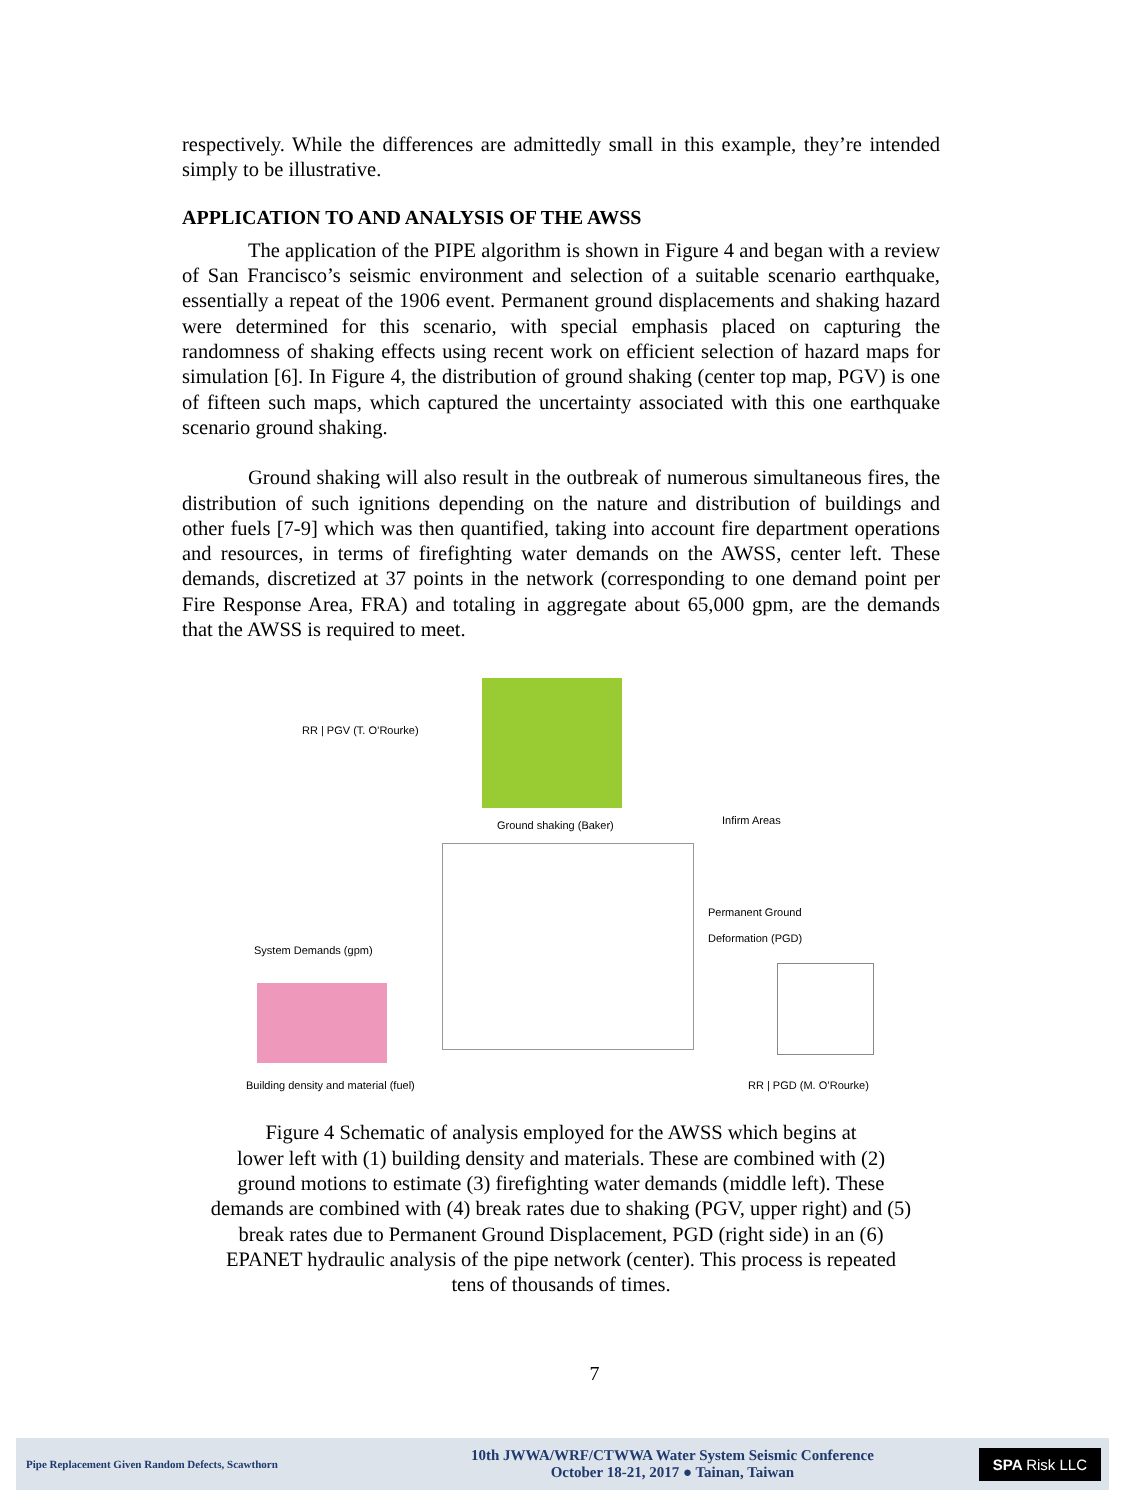respectively. While the differences are admittedly small in this example, they’re intended simply to be illustrative.
APPLICATION TO AND ANALYSIS OF THE AWSS
The application of the PIPE algorithm is shown in Figure 4 and began with a review of San Francisco’s seismic environment and selection of a suitable scenario earthquake, essentially a repeat of the 1906 event. Permanent ground displacements and shaking hazard were determined for this scenario, with special emphasis placed on capturing the randomness of shaking effects using recent work on efficient selection of hazard maps for simulation [6]. In Figure 4, the distribution of ground shaking (center top map, PGV) is one of fifteen such maps, which captured the uncertainty associated with this one earthquake scenario ground shaking.
Ground shaking will also result in the outbreak of numerous simultaneous fires, the distribution of such ignitions depending on the nature and distribution of buildings and other fuels [7-9] which was then quantified, taking into account fire department operations and resources, in terms of firefighting water demands on the AWSS, center left. These demands, discretized at 37 points in the network (corresponding to one demand point per Fire Response Area, FRA) and totaling in aggregate about 65,000 gpm, are the demands that the AWSS is required to meet.
RR | PGV (T. O’Rourke)
Ground shaking (Baker) Infirm Areas
Permanent Ground
Deformation (PGD)
System Demands (gpm)
Building density and material (fuel)
RR | PGD (M. O’Rourke)
Figure 4 Schematic of analysis employed for the AWSS which begins at
lower left with (1) building density and materials. These are combined with (2)
ground motions to estimate (3) firefighting water demands (middle left). These
demands are combined with (4) break rates due to shaking (PGV, upper right) and (5)
break rates due to Permanent Ground Displacement, PGD (right side) in an (6)
EPANET hydraulic analysis of the pipe network (center). This process is repeated
tens of thousands of times.
7
Pipe Replacement Given Random Defects, Scawthorn
10th JWWA/WRF/CTWWA Water System Seismic Conference
October 18-21, 2017 ● Tainan, Taiwan
SPA Risk LLC